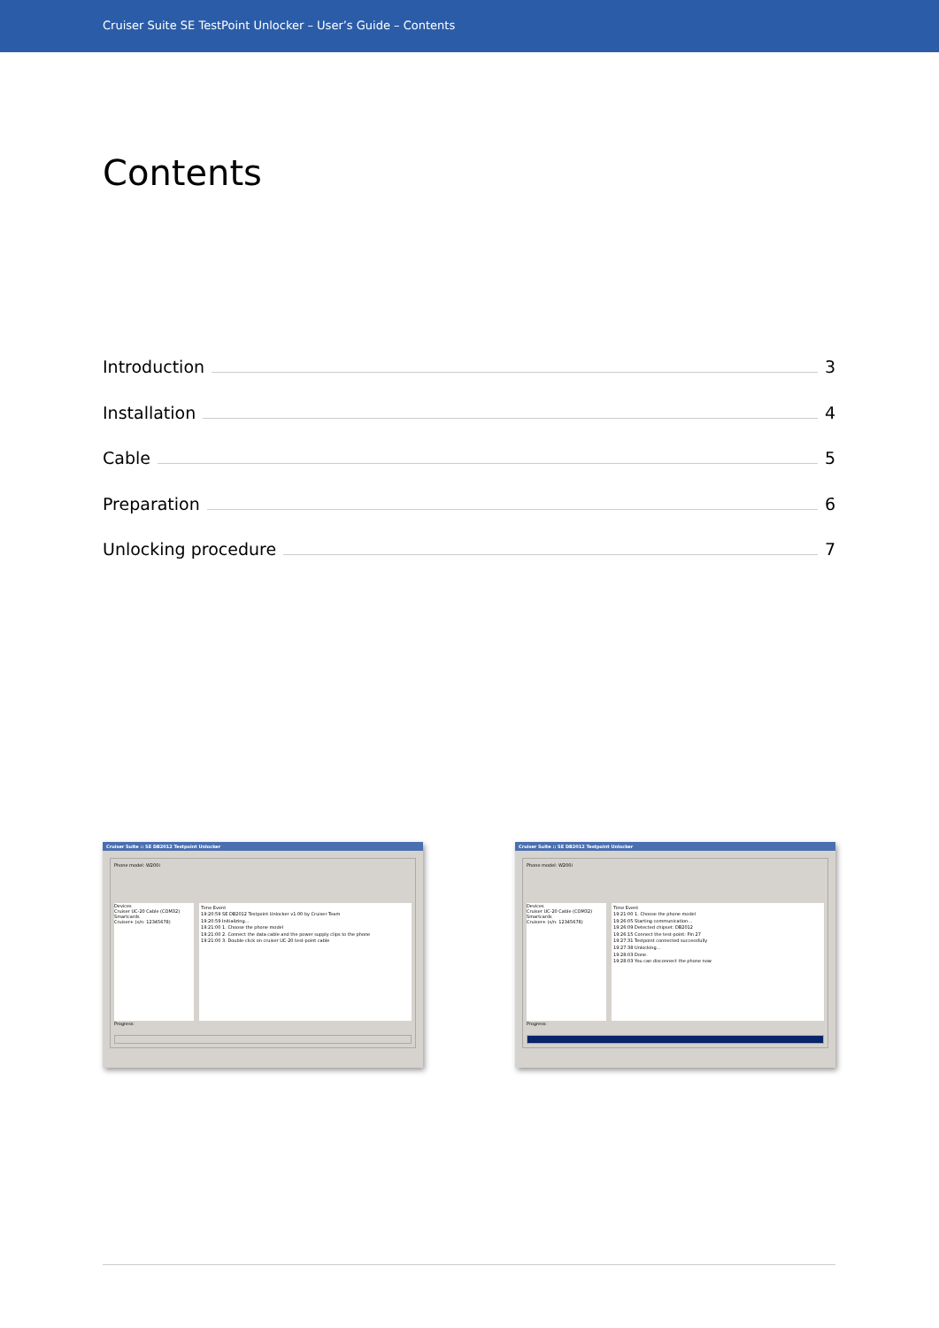Cruiser Suite SE TestPoint Unlocker – User’s Guide – Contents
Contents
Introduction 3
Installation 4
Cable 5
Preparation 6
Unlocking procedure 7
Cruiser Suite :: SE DB2012 Testpoint Unlocker
Phone model: W200i
Devices
Cruiser UC-20 Cable (COM32)
Smartcards
Cruiser+ (s/n: 12345678)
Time Event
19:20:59 SE DB2012 Testpoint Unlocker v1.00 by Cruiser Team
19:20:59 Initializing...
19:21:00 1. Choose the phone model
19:21:00 2. Connect the data cable and the power supply clips to the phone
19:21:00 3. Double-click on cruiser UC-20 test-point cable
Progress:
Cruiser Suite :: SE DB2012 Testpoint Unlocker
Phone model: W200i
Devices
Cruiser UC-20 Cable (COM32)
Smartcards
Cruiser+ (s/n: 12345678)
Time Event
19:21:00 1. Choose the phone model
19:26:05 Starting communication...
19:26:09 Detected chipset: DB2012
19:26:15 Connect the test-point: Pin 27
19:27:31 Testpoint connected successfully
19:27:38 Unlocking...
19:28:03 Done.
19:28:03 You can disconnect the phone now
Progress: